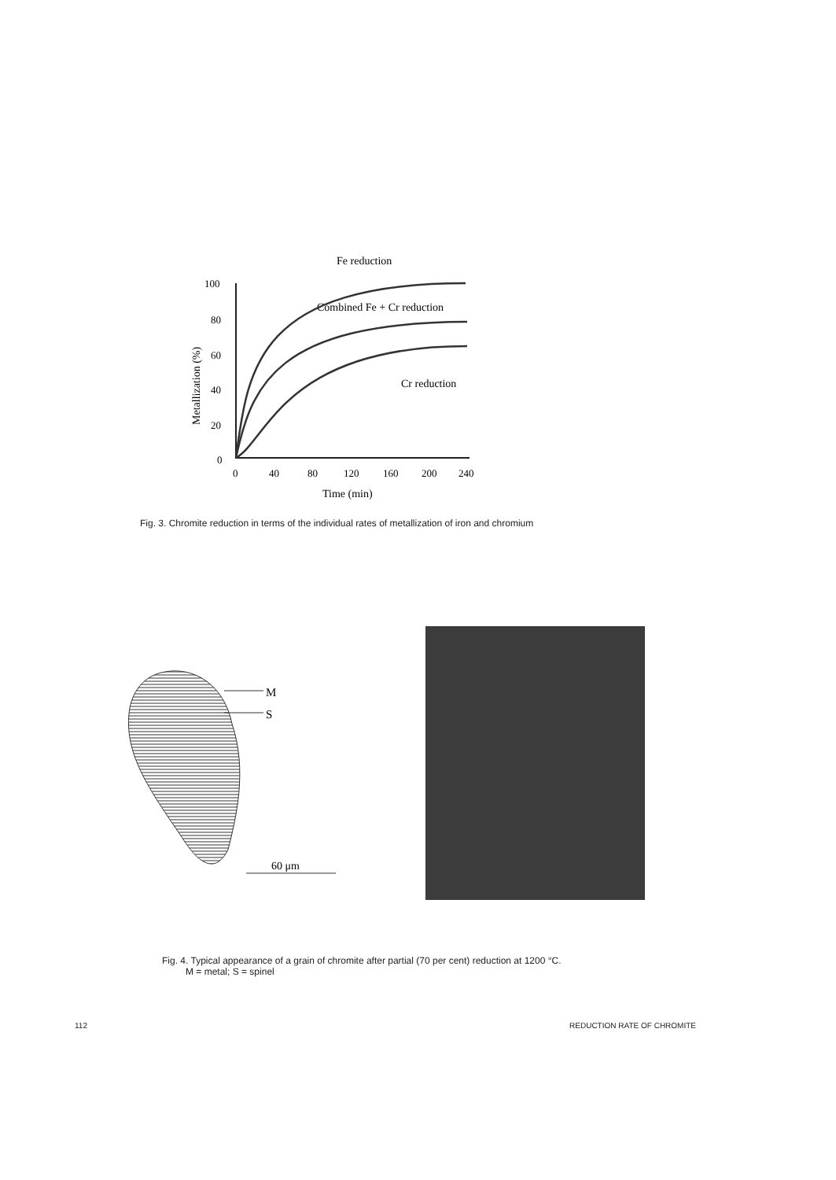Fe reduction
Combined Fe + Cr reduction
Cr reduction
Metallization (%)
100
80
60
40
20
0
0
40
80
120
160
200
240
Time (min)
Fig. 3. Chromite reduction in terms of the individual rates of metallization of iron and chromium
M
S
60 μm
Fig. 4. Typical appearance of a grain of chromite after partial (70 per cent) reduction at 1200 °C.
M = metal; S = spinel
112 REDUCTION RATE OF CHROMITE